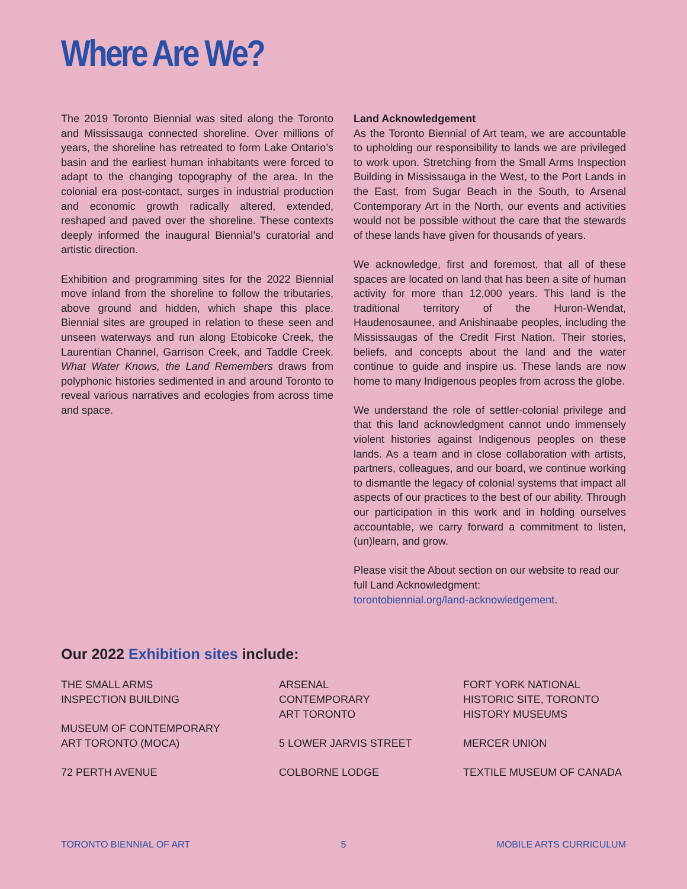Where Are We?
The 2019 Toronto Biennial was sited along the Toronto and Mississauga connected shoreline. Over millions of years, the shoreline has retreated to form Lake Ontario’s basin and the earliest human inhabitants were forced to adapt to the changing topography of the area. In the colonial era post-contact, surges in industrial production and economic growth radically altered, extended, reshaped and paved over the shoreline. These contexts deeply informed the inaugural Biennial’s curatorial and artistic direction.
Exhibition and programming sites for the 2022 Biennial move inland from the shoreline to follow the tributaries, above ground and hidden, which shape this place. Biennial sites are grouped in relation to these seen and unseen waterways and run along Etobicoke Creek, the Laurentian Channel, Garrison Creek, and Taddle Creek. What Water Knows, the Land Remembers draws from polyphonic histories sedimented in and around Toronto to reveal various narratives and ecologies from across time and space.
Land Acknowledgement
As the Toronto Biennial of Art team, we are accountable to upholding our responsibility to lands we are privileged to work upon. Stretching from the Small Arms Inspection Building in Mississauga in the West, to the Port Lands in the East, from Sugar Beach in the South, to Arsenal Contemporary Art in the North, our events and activities would not be possible without the care that the stewards of these lands have given for thousands of years.
We acknowledge, first and foremost, that all of these spaces are located on land that has been a site of human activity for more than 12,000 years. This land is the traditional territory of the Huron-Wendat, Haudenosaunee, and Anishinaabe peoples, including the Mississaugas of the Credit First Nation. Their stories, beliefs, and concepts about the land and the water continue to guide and inspire us. These lands are now home to many Indigenous peoples from across the globe.
We understand the role of settler-colonial privilege and that this land acknowledgment cannot undo immensely violent histories against Indigenous peoples on these lands. As a team and in close collaboration with artists, partners, colleagues, and our board, we continue working to dismantle the legacy of colonial systems that impact all aspects of our practices to the best of our ability. Through our participation in this work and in holding ourselves accountable, we carry forward a commitment to listen, (un)learn, and grow.
Please visit the About section on our website to read our full Land Acknowledgment:
torontobiennial.org/land-acknowledgement.
Our 2022 Exhibition sites include:
THE SMALL ARMS
INSPECTION BUILDING
MUSEUM OF CONTEMPORARY
ART TORONTO (MOCA)
72 PERTH AVENUE
ARSENAL
CONTEMPORARY
ART TORONTO
5 LOWER JARVIS STREET
COLBORNE LODGE
FORT YORK NATIONAL
HISTORIC SITE, TORONTO
HISTORY MUSEUMS
MERCER UNION
TEXTILE MUSEUM OF CANADA
TORONTO BIENNIAL OF ART 5 MOBILE ARTS CURRICULUM